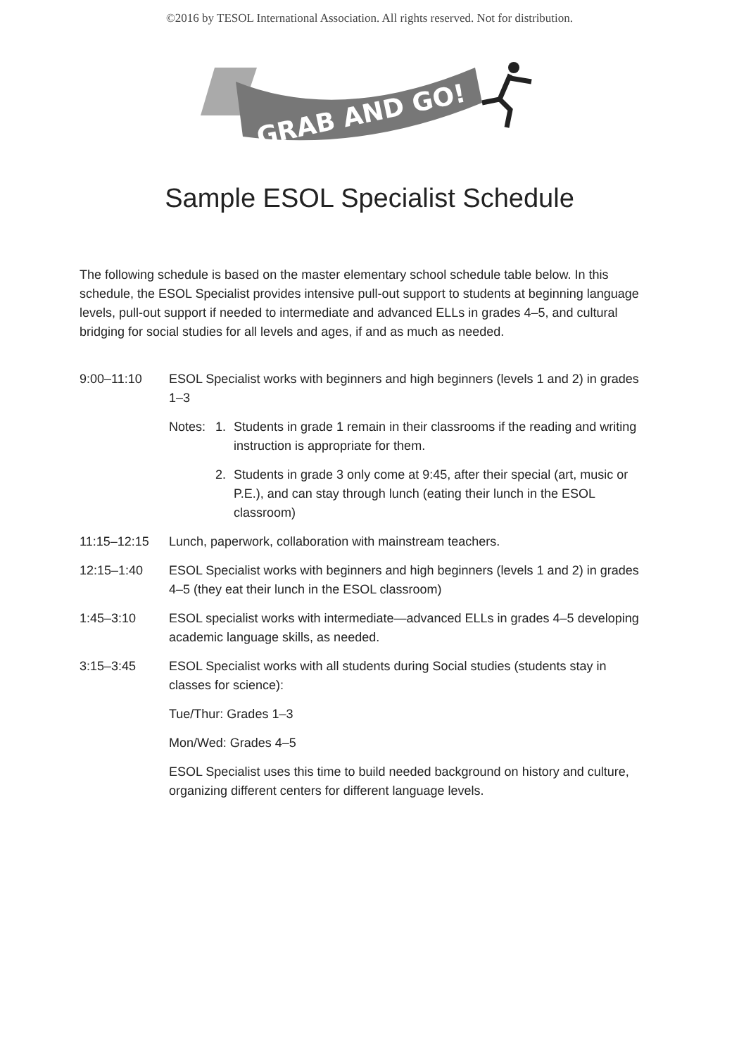©2016 by TESOL International Association. All rights reserved. Not for distribution.
GRAB AND GO!
Sample ESOL Specialist Schedule
The following schedule is based on the master elementary school schedule table below. In this schedule, the ESOL Specialist provides intensive pull-out support to students at beginning language levels, pull-out support if needed to intermediate and advanced ELLs in grades 4–5, and cultural bridging for social studies for all levels and ages, if and as much as needed.
9:00–11:10 ESOL Specialist works with beginners and high beginners (levels 1 and 2) in grades 1–3
Notes: 1. Students in grade 1 remain in their classrooms if the reading and writing instruction is appropriate for them.
2. Students in grade 3 only come at 9:45, after their special (art, music or P.E.), and can stay through lunch (eating their lunch in the ESOL classroom)
11:15–12:15 Lunch, paperwork, collaboration with mainstream teachers.
12:15–1:40 ESOL Specialist works with beginners and high beginners (levels 1 and 2) in grades 4–5 (they eat their lunch in the ESOL classroom)
1:45–3:10 ESOL specialist works with intermediate—advanced ELLs in grades 4–5 developing academic language skills, as needed.
3:15–3:45 ESOL Specialist works with all students during Social studies (students stay in classes for science):
Tue/Thur: Grades 1–3
Mon/Wed: Grades 4–5
ESOL Specialist uses this time to build needed background on history and culture, organizing different centers for different language levels.